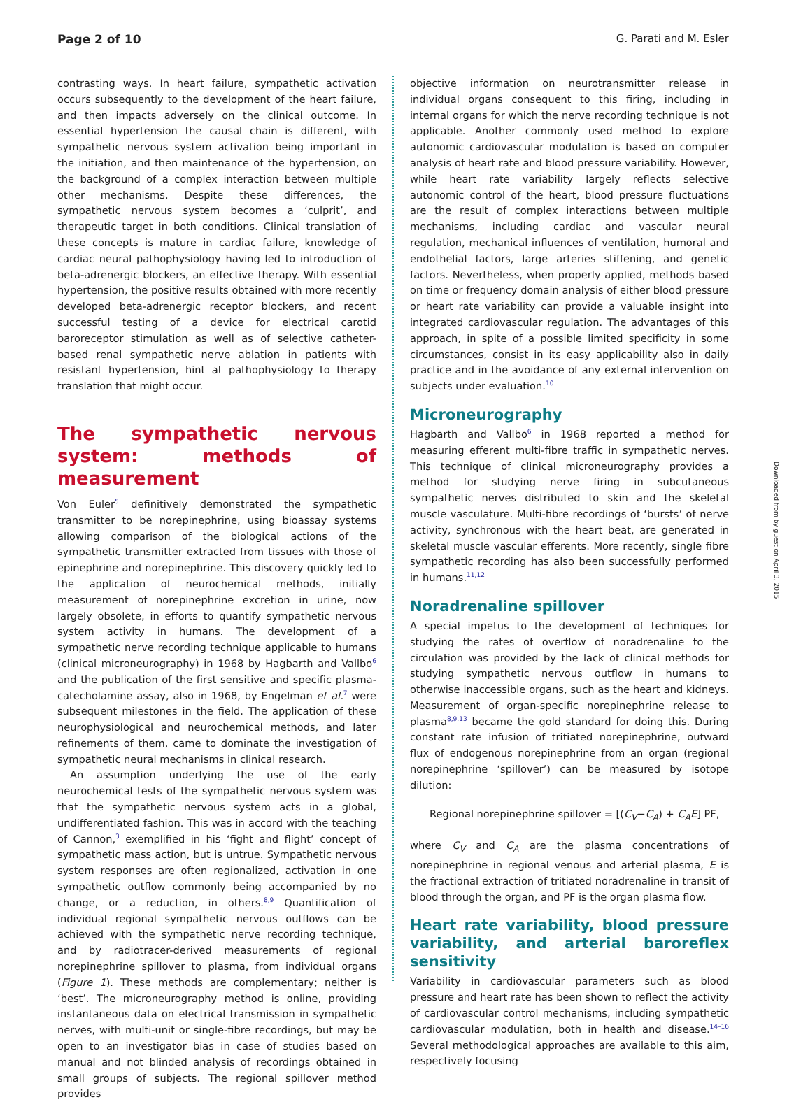Page 2 of 10 G. Parati and M. Esler
contrasting ways. In heart failure, sympathetic activation occurs subsequently to the development of the heart failure, and then impacts adversely on the clinical outcome. In essential hypertension the causal chain is different, with sympathetic nervous system activation being important in the initiation, and then maintenance of the hypertension, on the background of a complex interaction between multiple other mechanisms. Despite these differences, the sympathetic nervous system becomes a ‘culprit’, and therapeutic target in both conditions. Clinical translation of these concepts is mature in cardiac failure, knowledge of cardiac neural pathophysiology having led to introduction of beta-adrenergic blockers, an effective therapy. With essential hypertension, the positive results obtained with more recently developed beta-adrenergic receptor blockers, and recent successful testing of a device for electrical carotid baroreceptor stimulation as well as of selective catheter-based renal sympathetic nerve ablation in patients with resistant hypertension, hint at pathophysiology to therapy translation that might occur.
The sympathetic nervous system: methods of measurement
Von Euler<sup>5</sup> definitively demonstrated the sympathetic transmitter to be norepinephrine, using bioassay systems allowing comparison of the biological actions of the sympathetic transmitter extracted from tissues with those of epinephrine and norepinephrine. This discovery quickly led to the application of neurochemical methods, initially measurement of norepinephrine excretion in urine, now largely obsolete, in efforts to quantify sympathetic nervous system activity in humans. The development of a sympathetic nerve recording technique applicable to humans (clinical microneurography) in 1968 by Hagbarth and Vallbo<sup>6</sup> and the publication of the first sensitive and specific plasma-catecholamine assay, also in 1968, by Engelman et al.<sup>7</sup> were subsequent milestones in the field. The application of these neurophysiological and neurochemical methods, and later refinements of them, came to dominate the investigation of sympathetic neural mechanisms in clinical research.
An assumption underlying the use of the early neurochemical tests of the sympathetic nervous system was that the sympathetic nervous system acts in a global, undifferentiated fashion. This was in accord with the teaching of Cannon,<sup>3</sup> exemplified in his ‘fight and flight’ concept of sympathetic mass action, but is untrue. Sympathetic nervous system responses are often regionalized, activation in one sympathetic outflow commonly being accompanied by no change, or a reduction, in others.<sup>8,9</sup> Quantification of individual regional sympathetic nervous outflows can be achieved with the sympathetic nerve recording technique, and by radiotracer-derived measurements of regional norepinephrine spillover to plasma, from individual organs (Figure 1). These methods are complementary; neither is ‘best’. The microneurography method is online, providing instantaneous data on electrical transmission in sympathetic nerves, with multi-unit or single-fibre recordings, but may be open to an investigator bias in case of studies based on manual and not blinded analysis of recordings obtained in small groups of subjects. The regional spillover method provides
objective information on neurotransmitter release in individual organs consequent to this firing, including in internal organs for which the nerve recording technique is not applicable. Another commonly used method to explore autonomic cardiovascular modulation is based on computer analysis of heart rate and blood pressure variability. However, while heart rate variability largely reflects selective autonomic control of the heart, blood pressure fluctuations are the result of complex interactions between multiple mechanisms, including cardiac and vascular neural regulation, mechanical influences of ventilation, humoral and endothelial factors, large arteries stiffening, and genetic factors. Nevertheless, when properly applied, methods based on time or frequency domain analysis of either blood pressure or heart rate variability can provide a valuable insight into integrated cardiovascular regulation. The advantages of this approach, in spite of a possible limited specificity in some circumstances, consist in its easy applicability also in daily practice and in the avoidance of any external intervention on subjects under evaluation.<sup>10</sup>
Microneurography
Hagbarth and Vallbo<sup>6</sup> in 1968 reported a method for measuring efferent multi-fibre traffic in sympathetic nerves. This technique of clinical microneurography provides a method for studying nerve firing in subcutaneous sympathetic nerves distributed to skin and the skeletal muscle vasculature. Multi-fibre recordings of ‘bursts’ of nerve activity, synchronous with the heart beat, are generated in skeletal muscle vascular efferents. More recently, single fibre sympathetic recording has also been successfully performed in humans.<sup>11,12</sup>
Noradrenaline spillover
A special impetus to the development of techniques for studying the rates of overflow of noradrenaline to the circulation was provided by the lack of clinical methods for studying sympathetic nervous outflow in humans to otherwise inaccessible organs, such as the heart and kidneys. Measurement of organ-specific norepinephrine release to plasma<sup>8,9,13</sup> became the gold standard for doing this. During constant rate infusion of tritiated norepinephrine, outward flux of endogenous norepinephrine from an organ (regional norepinephrine ‘spillover’) can be measured by isotope dilution:
Regional norepinephrine spillover = [(C<sub>V</sub>−C<sub>A</sub>) + C<sub>A</sub>E] PF,
where C<sub>V</sub> and C<sub>A</sub> are the plasma concentrations of norepinephrine in regional venous and arterial plasma, E is the fractional extraction of tritiated noradrenaline in transit of blood through the organ, and PF is the organ plasma flow.
Heart rate variability, blood pressure variability, and arterial baroreflex sensitivity
Variability in cardiovascular parameters such as blood pressure and heart rate has been shown to reflect the activity of cardiovascular control mechanisms, including sympathetic cardiovascular modulation, both in health and disease.<sup>14–16</sup> Several methodological approaches are available to this aim, respectively focusing
Downloaded from by guest on April 3, 2015